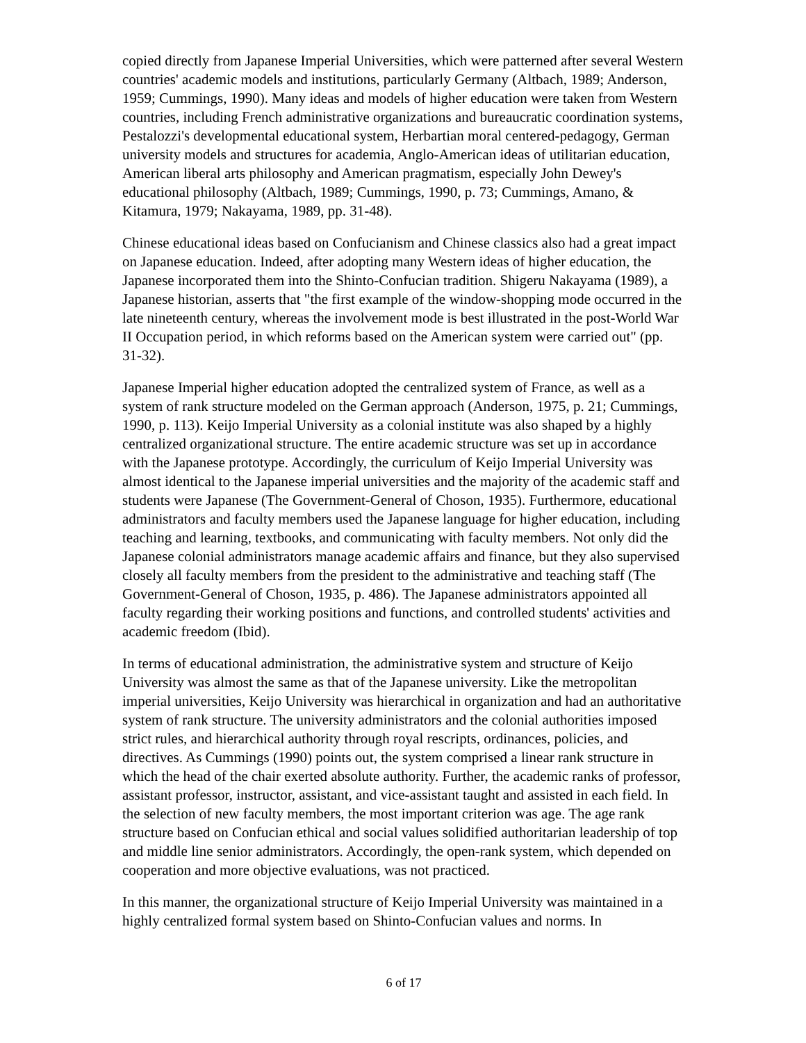copied directly from Japanese Imperial Universities, which were patterned after several Western countries' academic models and institutions, particularly Germany (Altbach, 1989; Anderson, 1959; Cummings, 1990). Many ideas and models of higher education were taken from Western countries, including French administrative organizations and bureaucratic coordination systems, Pestalozzi's developmental educational system, Herbartian moral centered-pedagogy, German university models and structures for academia, Anglo-American ideas of utilitarian education, American liberal arts philosophy and American pragmatism, especially John Dewey's educational philosophy (Altbach, 1989; Cummings, 1990, p. 73; Cummings, Amano, & Kitamura, 1979; Nakayama, 1989, pp. 31-48).
Chinese educational ideas based on Confucianism and Chinese classics also had a great impact on Japanese education. Indeed, after adopting many Western ideas of higher education, the Japanese incorporated them into the Shinto-Confucian tradition. Shigeru Nakayama (1989), a Japanese historian, asserts that "the first example of the window-shopping mode occurred in the late nineteenth century, whereas the involvement mode is best illustrated in the post-World War II Occupation period, in which reforms based on the American system were carried out" (pp. 31-32).
Japanese Imperial higher education adopted the centralized system of France, as well as a system of rank structure modeled on the German approach (Anderson, 1975, p. 21; Cummings, 1990, p. 113). Keijo Imperial University as a colonial institute was also shaped by a highly centralized organizational structure. The entire academic structure was set up in accordance with the Japanese prototype. Accordingly, the curriculum of Keijo Imperial University was almost identical to the Japanese imperial universities and the majority of the academic staff and students were Japanese (The Government-General of Choson, 1935). Furthermore, educational administrators and faculty members used the Japanese language for higher education, including teaching and learning, textbooks, and communicating with faculty members. Not only did the Japanese colonial administrators manage academic affairs and finance, but they also supervised closely all faculty members from the president to the administrative and teaching staff (The Government-General of Choson, 1935, p. 486). The Japanese administrators appointed all faculty regarding their working positions and functions, and controlled students' activities and academic freedom (Ibid).
In terms of educational administration, the administrative system and structure of Keijo University was almost the same as that of the Japanese university. Like the metropolitan imperial universities, Keijo University was hierarchical in organization and had an authoritative system of rank structure. The university administrators and the colonial authorities imposed strict rules, and hierarchical authority through royal rescripts, ordinances, policies, and directives. As Cummings (1990) points out, the system comprised a linear rank structure in which the head of the chair exerted absolute authority. Further, the academic ranks of professor, assistant professor, instructor, assistant, and vice-assistant taught and assisted in each field. In the selection of new faculty members, the most important criterion was age. The age rank structure based on Confucian ethical and social values solidified authoritarian leadership of top and middle line senior administrators. Accordingly, the open-rank system, which depended on cooperation and more objective evaluations, was not practiced.
In this manner, the organizational structure of Keijo Imperial University was maintained in a highly centralized formal system based on Shinto-Confucian values and norms. In
6 of 17